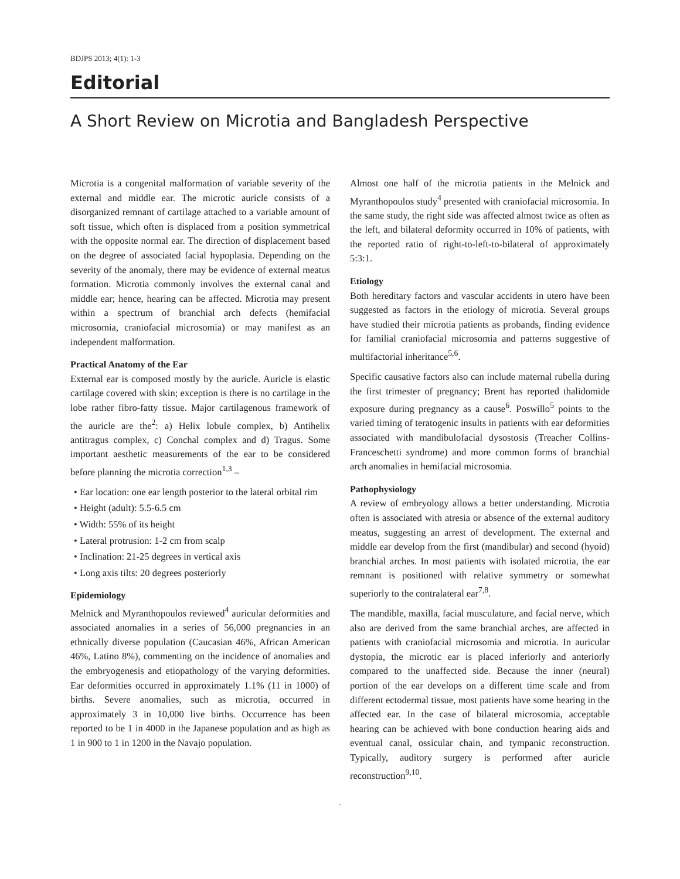BDJPS 2013; 4(1): 1-3
Editorial
A Short Review on Microtia and Bangladesh Perspective
Microtia is a congenital malformation of variable severity of the external and middle ear. The microtic auricle consists of a disorganized remnant of cartilage attached to a variable amount of soft tissue, which often is displaced from a position symmetrical with the opposite normal ear. The direction of displacement based on the degree of associated facial hypoplasia. Depending on the severity of the anomaly, there may be evidence of external meatus formation. Microtia commonly involves the external canal and middle ear; hence, hearing can be affected. Microtia may present within a spectrum of branchial arch defects (hemifacial microsomia, craniofacial microsomia) or may manifest as an independent malformation.
Practical Anatomy of the Ear
External ear is composed mostly by the auricle. Auricle is elastic cartilage covered with skin; exception is there is no cartilage in the lobe rather fibro-fatty tissue. Major cartilagenous framework of the auricle are the<sup>2</sup>: a) Helix lobule complex, b) Antihelix antitragus complex, c) Conchal complex and d) Tragus. Some important aesthetic measurements of the ear to be considered before planning the microtia correction<sup>1,3</sup> –
• Ear location: one ear length posterior to the lateral orbital rim
• Height (adult): 5.5-6.5 cm
• Width: 55% of its height
• Lateral protrusion: 1-2 cm from scalp
• Inclination: 21-25 degrees in vertical axis
• Long axis tilts: 20 degrees posteriorly
Epidemiology
Melnick and Myranthopoulos reviewed<sup>4</sup> auricular deformities and associated anomalies in a series of 56,000 pregnancies in an ethnically diverse population (Caucasian 46%, African American 46%, Latino 8%), commenting on the incidence of anomalies and the embryogenesis and etiopathology of the varying deformities. Ear deformities occurred in approximately 1.1% (11 in 1000) of births. Severe anomalies, such as microtia, occurred in approximately 3 in 10,000 live births. Occurrence has been reported to be 1 in 4000 in the Japanese population and as high as 1 in 900 to 1 in 1200 in the Navajo population.
Almost one half of the microtia patients in the Melnick and Myranthopoulos study<sup>4</sup> presented with craniofacial microsomia. In the same study, the right side was affected almost twice as often as the left, and bilateral deformity occurred in 10% of patients, with the reported ratio of right-to-left-to-bilateral of approximately 5:3:1.
Etiology
Both hereditary factors and vascular accidents in utero have been suggested as factors in the etiology of microtia. Several groups have studied their microtia patients as probands, finding evidence for familial craniofacial microsomia and patterns suggestive of multifactorial inheritance<sup>5,6</sup>.
Specific causative factors also can include maternal rubella during the first trimester of pregnancy; Brent has reported thalidomide exposure during pregnancy as a cause<sup>6</sup>. Poswillo<sup>5</sup> points to the varied timing of teratogenic insults in patients with ear deformities associated with mandibulofacial dysostosis (Treacher Collins-Franceschetti syndrome) and more common forms of branchial arch anomalies in hemifacial microsomia.
Pathophysiology
A review of embryology allows a better understanding. Microtia often is associated with atresia or absence of the external auditory meatus, suggesting an arrest of development. The external and middle ear develop from the first (mandibular) and second (hyoid) branchial arches. In most patients with isolated microtia, the ear remnant is positioned with relative symmetry or somewhat superiorly to the contralateral ear<sup>7,8</sup>.
The mandible, maxilla, facial musculature, and facial nerve, which also are derived from the same branchial arches, are affected in patients with craniofacial microsomia and microtia. In auricular dystopia, the microtic ear is placed inferiorly and anteriorly compared to the unaffected side. Because the inner (neural) portion of the ear develops on a different time scale and from different ectodermal tissue, most patients have some hearing in the affected ear. In the case of bilateral microsomia, acceptable hearing can be achieved with bone conduction hearing aids and eventual canal, ossicular chain, and tympanic reconstruction. Typically, auditory surgery is performed after auricle reconstruction<sup>9,10</sup>.
.